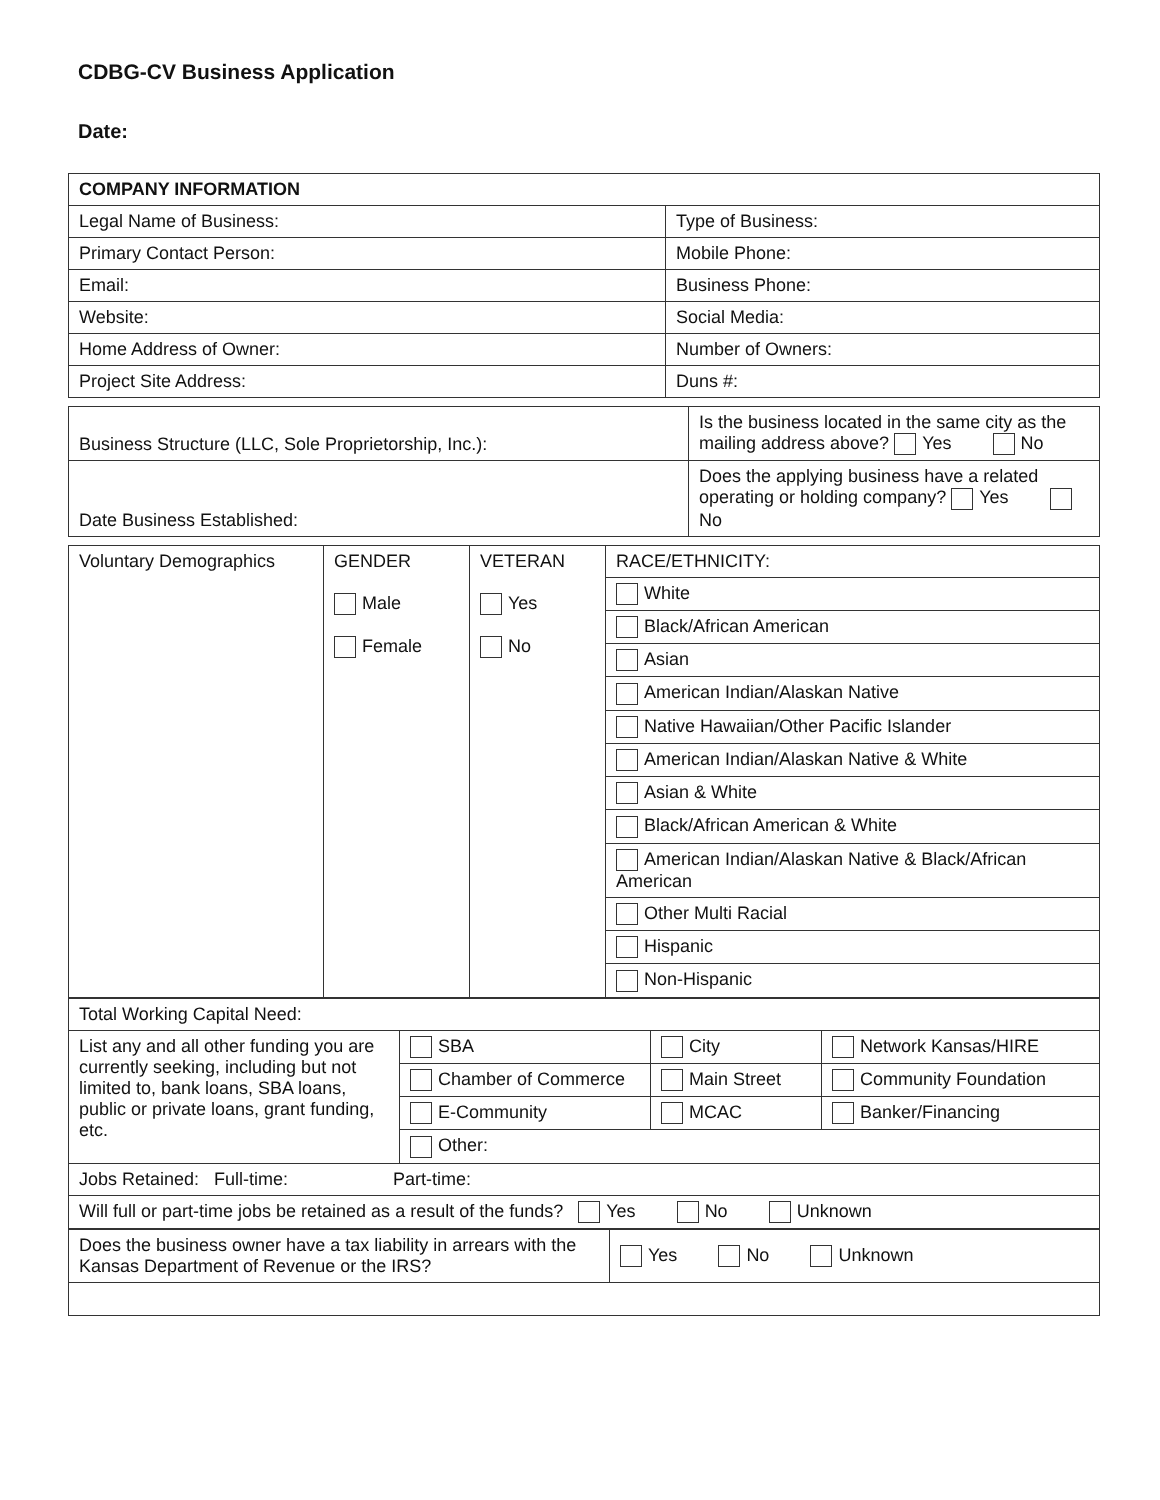CDBG-CV Business Application
Date:
| COMPANY INFORMATION | |
| Legal Name of Business: | Type of Business: |
| Primary Contact Person: | Mobile Phone: |
| Email: | Business Phone: |
| Website: | Social Media: |
| Home Address of Owner: | Number of Owners: |
| Project Site Address: | Duns #: |
| Business Structure (LLC, Sole Proprietorship, Inc.): | Is the business located in the same city as the mailing address above? Yes No |
| Date Business Established: | Does the applying business have a related operating or holding company? Yes No |
| Voluntary Demographics | GENDER Male Female | VETERAN Yes No | RACE/ETHNICITY: |
| | | | White |
| | | | Black/African American |
| | | | Asian |
| | | | American Indian/Alaskan Native |
| | | | Native Hawaiian/Other Pacific Islander |
| | | | American Indian/Alaskan Native & White |
| | | | Asian & White |
| | | | Black/African American & White |
| | | | American Indian/Alaskan Native & Black/African American |
| | | | Other Multi Racial |
| | | | Hispanic |
| | | | Non-Hispanic |
| Total Working Capital Need: | | | |
| List any and all other funding you are currently seeking, including but not limited to, bank loans, SBA loans, public or private loans, grant funding, etc. | SBA | City | Network Kansas/HIRE |
| | Chamber of Commerce | Main Street | Community Foundation |
| | E-Community | MCAC | Banker/Financing |
| | Other: | | |
| Jobs Retained: Full-time: Part-time: | | | |
| Will full or part-time jobs be retained as a result of the funds? Yes No Unknown | | | |
| Does the business owner have a tax liability in arrears with the Kansas Department of Revenue or the IRS? | Yes No Unknown |